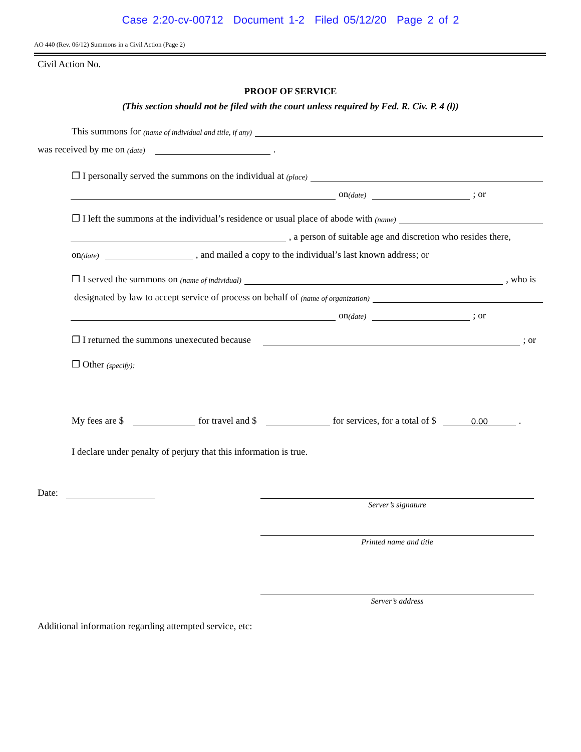Case 2:20-cv-00712 Document 1-2 Filed 05/12/20 Page 2 of 2
AO 440 (Rev. 06/12) Summons in a Civil Action (Page 2)
Civil Action No.
PROOF OF SERVICE
(This section should not be filed with the court unless required by Fed. R. Civ. P. 4 (l))
This summons for (name of individual and title, if any)
was received by me on (date) .
❒ I personally served the summons on the individual at (place)
on (date) ; or
❒ I left the summons at the individual’s residence or usual place of abode with (name)
, a person of suitable age and discretion who resides there,
on (date) , and mailed a copy to the individual’s last known address; or
❒ I served the summons on (name of individual) , who is
designated by law to accept service of process on behalf of (name of organization)
on (date) ; or
❒ I returned the summons unexecuted because ; or
❒ Other (specify):
My fees are $ for travel and $ for services, for a total of $ 0.00.
I declare under penalty of perjury that this information is true.
Date:
Server’s signature
Printed name and title
Server’s address
Additional information regarding attempted service, etc: